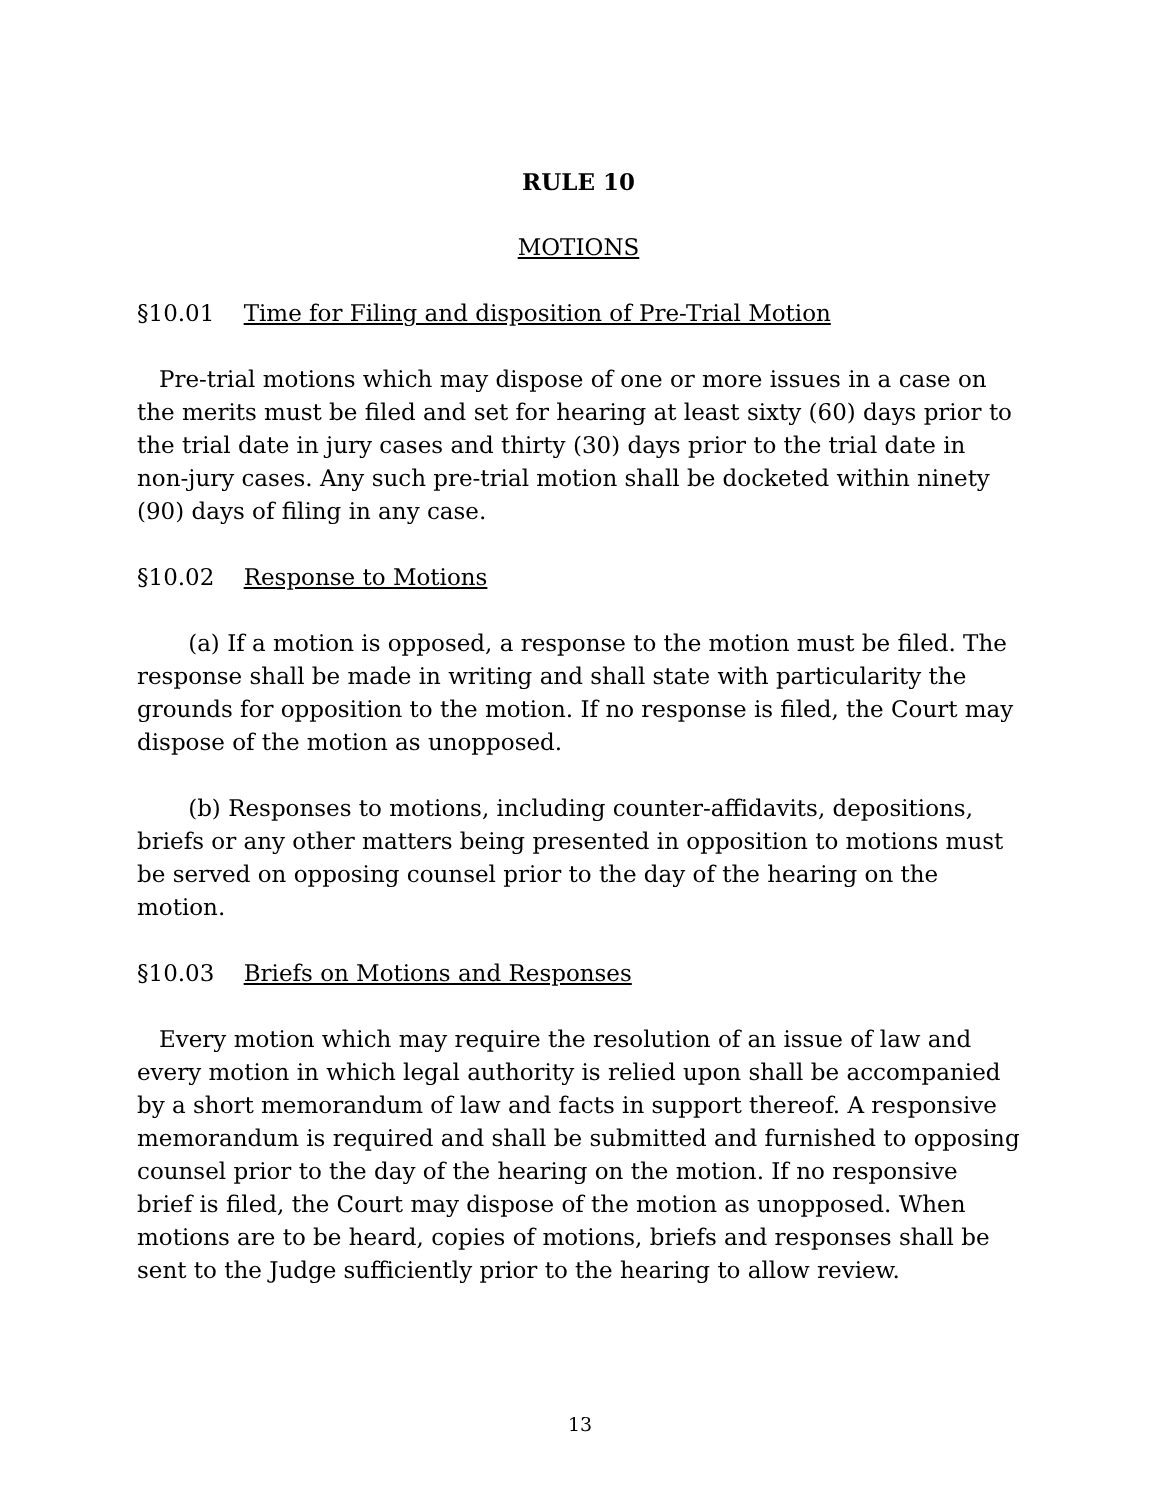RULE 10
MOTIONS
§10.01 Time for Filing and disposition of Pre-Trial Motion
Pre-trial motions which may dispose of one or more issues in a case on the merits must be filed and set for hearing at least sixty (60) days prior to the trial date in jury cases and thirty (30) days prior to the trial date in non-jury cases. Any such pre-trial motion shall be docketed within ninety (90) days of filing in any case.
§10.02 Response to Motions
(a) If a motion is opposed, a response to the motion must be filed. The response shall be made in writing and shall state with particularity the grounds for opposition to the motion. If no response is filed, the Court may dispose of the motion as unopposed.
(b) Responses to motions, including counter-affidavits, depositions, briefs or any other matters being presented in opposition to motions must be served on opposing counsel prior to the day of the hearing on the motion.
§10.03 Briefs on Motions and Responses
Every motion which may require the resolution of an issue of law and every motion in which legal authority is relied upon shall be accompanied by a short memorandum of law and facts in support thereof. A responsive memorandum is required and shall be submitted and furnished to opposing counsel prior to the day of the hearing on the motion. If no responsive brief is filed, the Court may dispose of the motion as unopposed. When motions are to be heard, copies of motions, briefs and responses shall be sent to the Judge sufficiently prior to the hearing to allow review.
13